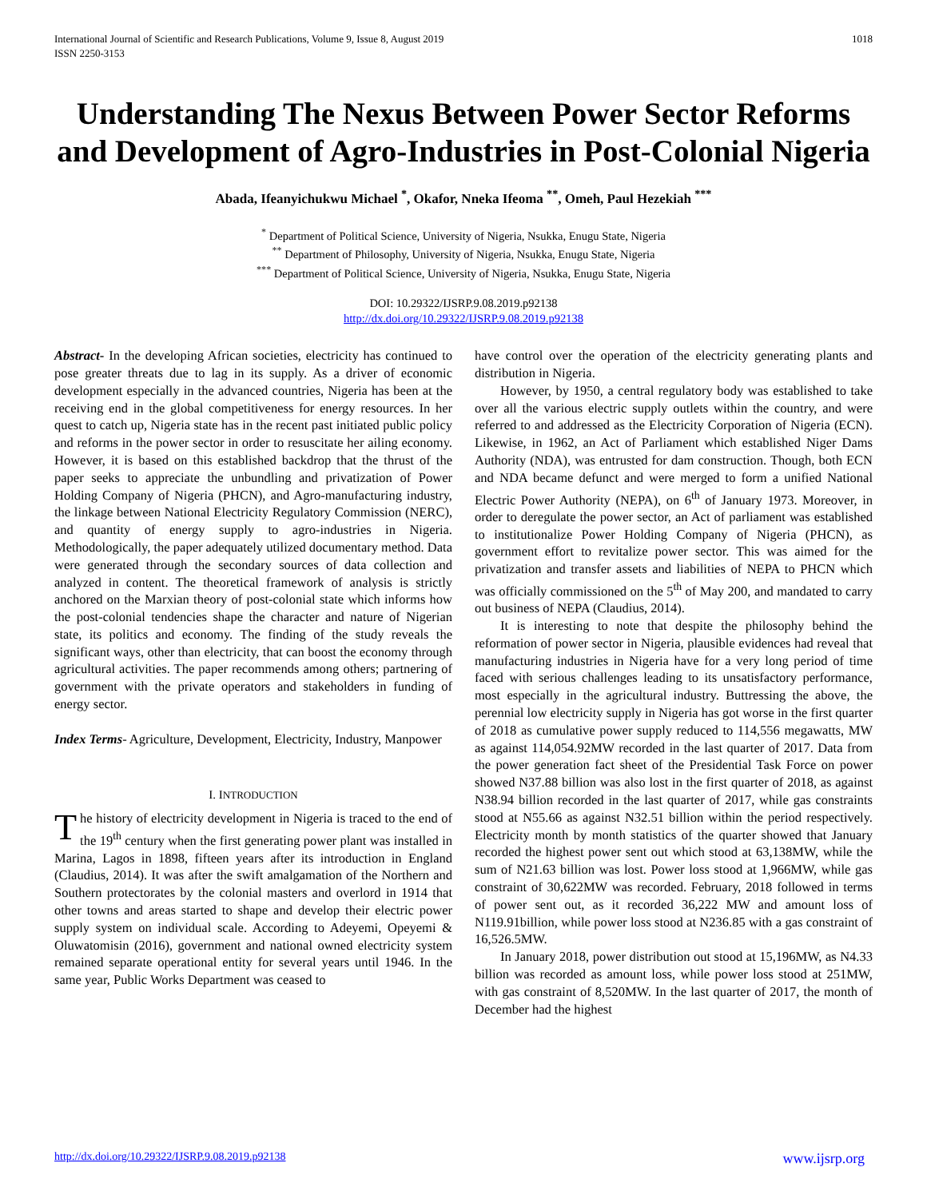International Journal of Scientific and Research Publications, Volume 9, Issue 8, August 2019
ISSN 2250-3153
1018
Understanding The Nexus Between Power Sector Reforms and Development of Agro-Industries in Post-Colonial Nigeria
Abada, Ifeanyichukwu Michael <sup>*</sup>, Okafor, Nneka Ifeoma <sup>**</sup>, Omeh, Paul Hezekiah <sup>***</sup>
<sup>*</sup> Department of Political Science, University of Nigeria, Nsukka, Enugu State, Nigeria
<sup>**</sup> Department of Philosophy, University of Nigeria, Nsukka, Enugu State, Nigeria
<sup>***</sup> Department of Political Science, University of Nigeria, Nsukka, Enugu State, Nigeria
DOI: 10.29322/IJSRP.9.08.2019.p92138
http://dx.doi.org/10.29322/IJSRP.9.08.2019.p92138
Abstract- In the developing African societies, electricity has continued to pose greater threats due to lag in its supply. As a driver of economic development especially in the advanced countries, Nigeria has been at the receiving end in the global competitiveness for energy resources. In her quest to catch up, Nigeria state has in the recent past initiated public policy and reforms in the power sector in order to resuscitate her ailing economy. However, it is based on this established backdrop that the thrust of the paper seeks to appreciate the unbundling and privatization of Power Holding Company of Nigeria (PHCN), and Agro-manufacturing industry, the linkage between National Electricity Regulatory Commission (NERC), and quantity of energy supply to agro-industries in Nigeria. Methodologically, the paper adequately utilized documentary method. Data were generated through the secondary sources of data collection and analyzed in content. The theoretical framework of analysis is strictly anchored on the Marxian theory of post-colonial state which informs how the post-colonial tendencies shape the character and nature of Nigerian state, its politics and economy. The finding of the study reveals the significant ways, other than electricity, that can boost the economy through agricultural activities. The paper recommends among others; partnering of government with the private operators and stakeholders in funding of energy sector.
Index Terms- Agriculture, Development, Electricity, Industry, Manpower
I. INTRODUCTION
The history of electricity development in Nigeria is traced to the end of the 19<sup>th</sup> century when the first generating power plant was installed in Marina, Lagos in 1898, fifteen years after its introduction in England (Claudius, 2014). It was after the swift amalgamation of the Northern and Southern protectorates by the colonial masters and overlord in 1914 that other towns and areas started to shape and develop their electric power supply system on individual scale. According to Adeyemi, Opeyemi & Oluwatomisin (2016), government and national owned electricity system remained separate operational entity for several years until 1946. In the same year, Public Works Department was ceased to
have control over the operation of the electricity generating plants and distribution in Nigeria.
However, by 1950, a central regulatory body was established to take over all the various electric supply outlets within the country, and were referred to and addressed as the Electricity Corporation of Nigeria (ECN). Likewise, in 1962, an Act of Parliament which established Niger Dams Authority (NDA), was entrusted for dam construction. Though, both ECN and NDA became defunct and were merged to form a unified National Electric Power Authority (NEPA), on 6<sup>th</sup> of January 1973. Moreover, in order to deregulate the power sector, an Act of parliament was established to institutionalize Power Holding Company of Nigeria (PHCN), as government effort to revitalize power sector. This was aimed for the privatization and transfer assets and liabilities of NEPA to PHCN which was officially commissioned on the 5<sup>th</sup> of May 200, and mandated to carry out business of NEPA (Claudius, 2014).
It is interesting to note that despite the philosophy behind the reformation of power sector in Nigeria, plausible evidences had reveal that manufacturing industries in Nigeria have for a very long period of time faced with serious challenges leading to its unsatisfactory performance, most especially in the agricultural industry. Buttressing the above, the perennial low electricity supply in Nigeria has got worse in the first quarter of 2018 as cumulative power supply reduced to 114,556 megawatts, MW as against 114,054.92MW recorded in the last quarter of 2017. Data from the power generation fact sheet of the Presidential Task Force on power showed N37.88 billion was also lost in the first quarter of 2018, as against N38.94 billion recorded in the last quarter of 2017, while gas constraints stood at N55.66 as against N32.51 billion within the period respectively. Electricity month by month statistics of the quarter showed that January recorded the highest power sent out which stood at 63,138MW, while the sum of N21.63 billion was lost. Power loss stood at 1,966MW, while gas constraint of 30,622MW was recorded. February, 2018 followed in terms of power sent out, as it recorded 36,222 MW and amount loss of N119.91billion, while power loss stood at N236.85 with a gas constraint of 16,526.5MW.
In January 2018, power distribution out stood at 15,196MW, as N4.33 billion was recorded as amount loss, while power loss stood at 251MW, with gas constraint of 8,520MW. In the last quarter of 2017, the month of December had the highest
http://dx.doi.org/10.29322/IJSRP.9.08.2019.p92138 www.ijsrp.org